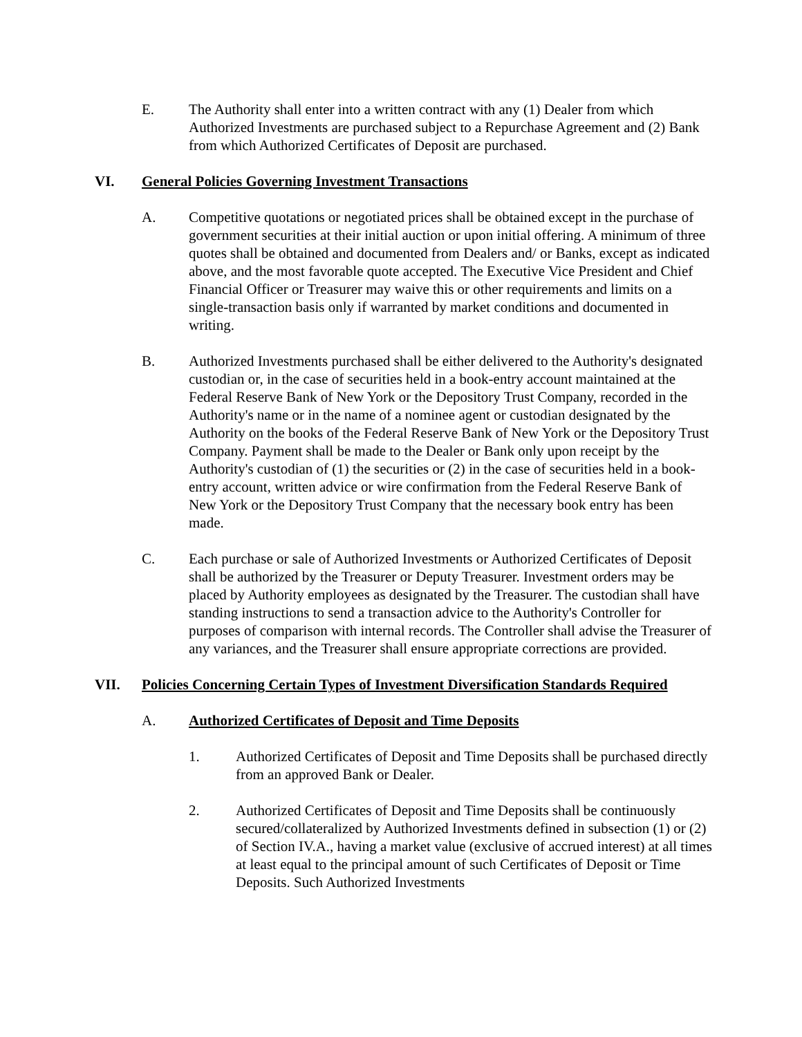E. The Authority shall enter into a written contract with any (1) Dealer from which Authorized Investments are purchased subject to a Repurchase Agreement and (2) Bank from which Authorized Certificates of Deposit are purchased.
VI. General Policies Governing Investment Transactions
A. Competitive quotations or negotiated prices shall be obtained except in the purchase of government securities at their initial auction or upon initial offering. A minimum of three quotes shall be obtained and documented from Dealers and/ or Banks, except as indicated above, and the most favorable quote accepted. The Executive Vice President and Chief Financial Officer or Treasurer may waive this or other requirements and limits on a single-transaction basis only if warranted by market conditions and documented in writing.
B. Authorized Investments purchased shall be either delivered to the Authority's designated custodian or, in the case of securities held in a book-entry account maintained at the Federal Reserve Bank of New York or the Depository Trust Company, recorded in the Authority's name or in the name of a nominee agent or custodian designated by the Authority on the books of the Federal Reserve Bank of New York or the Depository Trust Company. Payment shall be made to the Dealer or Bank only upon receipt by the Authority's custodian of (1) the securities or (2) in the case of securities held in a book-entry account, written advice or wire confirmation from the Federal Reserve Bank of New York or the Depository Trust Company that the necessary book entry has been made.
C. Each purchase or sale of Authorized Investments or Authorized Certificates of Deposit shall be authorized by the Treasurer or Deputy Treasurer. Investment orders may be placed by Authority employees as designated by the Treasurer. The custodian shall have standing instructions to send a transaction advice to the Authority's Controller for purposes of comparison with internal records. The Controller shall advise the Treasurer of any variances, and the Treasurer shall ensure appropriate corrections are provided.
VII. Policies Concerning Certain Types of Investment Diversification Standards Required
A. Authorized Certificates of Deposit and Time Deposits
1. Authorized Certificates of Deposit and Time Deposits shall be purchased directly from an approved Bank or Dealer.
2. Authorized Certificates of Deposit and Time Deposits shall be continuously secured/collateralized by Authorized Investments defined in subsection (1) or (2) of Section IV.A., having a market value (exclusive of accrued interest) at all times at least equal to the principal amount of such Certificates of Deposit or Time Deposits. Such Authorized Investments